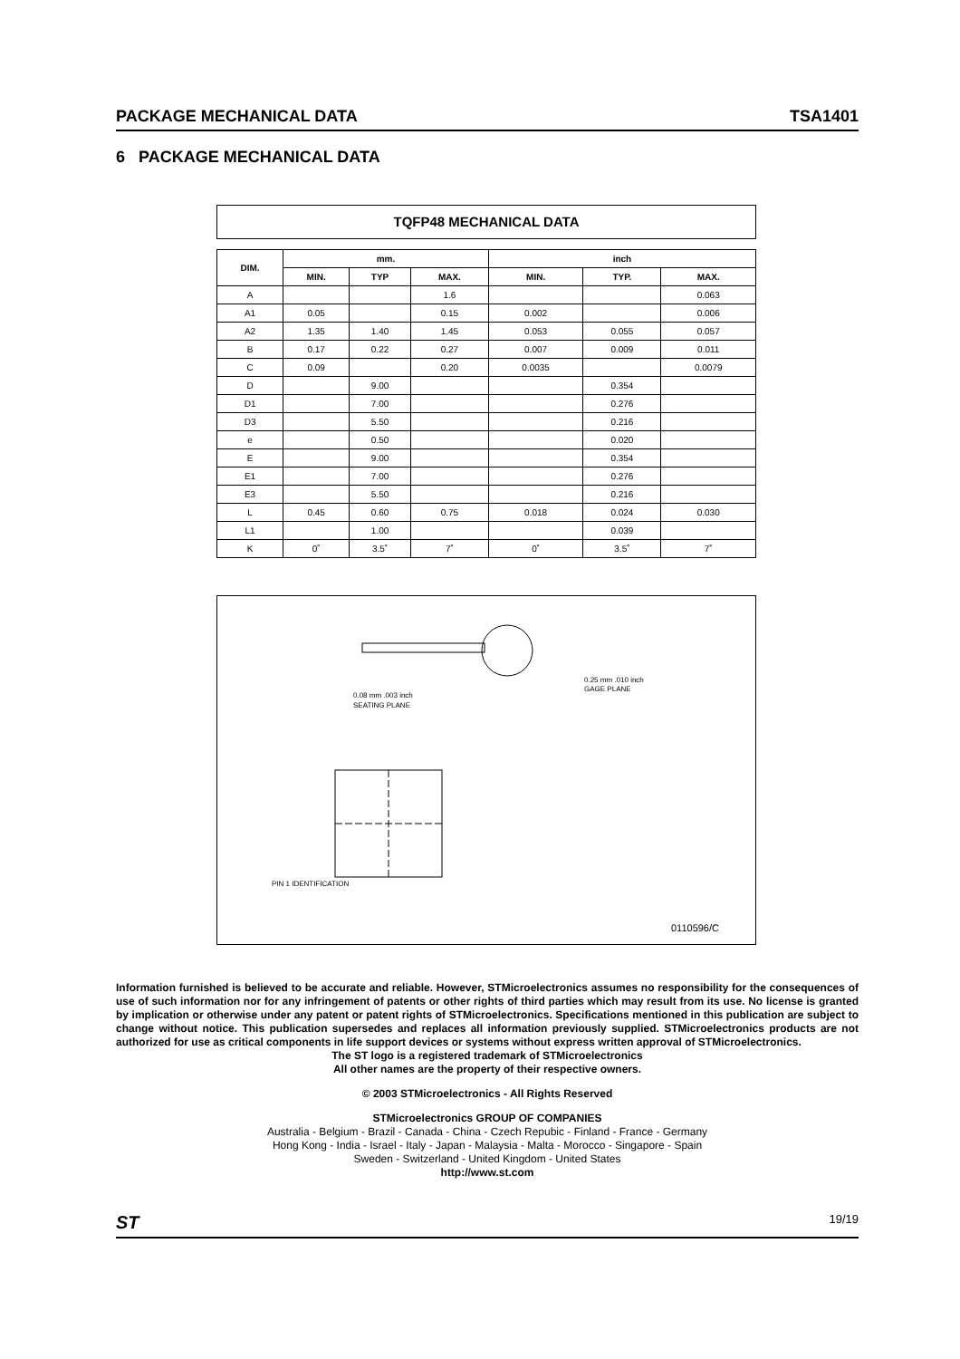PACKAGE MECHANICAL DATA TSA1401
6 PACKAGE MECHANICAL DATA
TQFP48 MECHANICAL DATA
| DIM. | mm. | | | inch | | |
| --- | --- | --- | --- | --- | --- | --- |
| | MIN. | TYP | MAX. | MIN. | TYP. | MAX. |
| A | | | 1.6 | | | 0.063 |
| A1 | 0.05 | | 0.15 | 0.002 | | 0.006 |
| A2 | 1.35 | 1.40 | 1.45 | 0.053 | 0.055 | 0.057 |
| B | 0.17 | 0.22 | 0.27 | 0.007 | 0.009 | 0.011 |
| C | 0.09 | | 0.20 | 0.0035 | | 0.0079 |
| D | | 9.00 | | | 0.354 | |
| D1 | | 7.00 | | | 0.276 | |
| D3 | | 5.50 | | | 0.216 | |
| e | | 0.50 | | | 0.020 | |
| E | | 9.00 | | | 0.354 | |
| E1 | | 7.00 | | | 0.276 | |
| E3 | | 5.50 | | | 0.216 | |
| L | 0.45 | 0.60 | 0.75 | 0.018 | 0.024 | 0.030 |
| L1 | | 1.00 | | | 0.039 | |
| K | 0˚ | 3.5˚ | 7˚ | 0˚ | 3.5˚ | 7˚ |
0.08 mm .003 inch
SEATING PLANE
0.25 mm .010 inch
GAGE PLANE
PIN 1 IDENTIFICATION
0110596/C
Information furnished is believed to be accurate and reliable. However, STMicroelectronics assumes no responsibility for the consequences of use of such information nor for any infringement of patents or other rights of third parties which may result from its use. No license is granted by implication or otherwise under any patent or patent rights of STMicroelectronics. Specifications mentioned in this publication are subject to change without notice. This publication supersedes and replaces all information previously supplied. STMicroelectronics products are not authorized for use as critical components in life support devices or systems without express written approval of STMicroelectronics.
The ST logo is a registered trademark of STMicroelectronics
All other names are the property of their respective owners.
© 2003 STMicroelectronics - All Rights Reserved
STMicroelectronics GROUP OF COMPANIES
Australia - Belgium - Brazil - Canada - China - Czech Repubic - Finland - France - Germany
Hong Kong - India - Israel - Italy - Japan - Malaysia - Malta - Morocco - Singapore - Spain
Sweden - Switzerland - United Kingdom - United States
http://www.st.com
ST 19/19